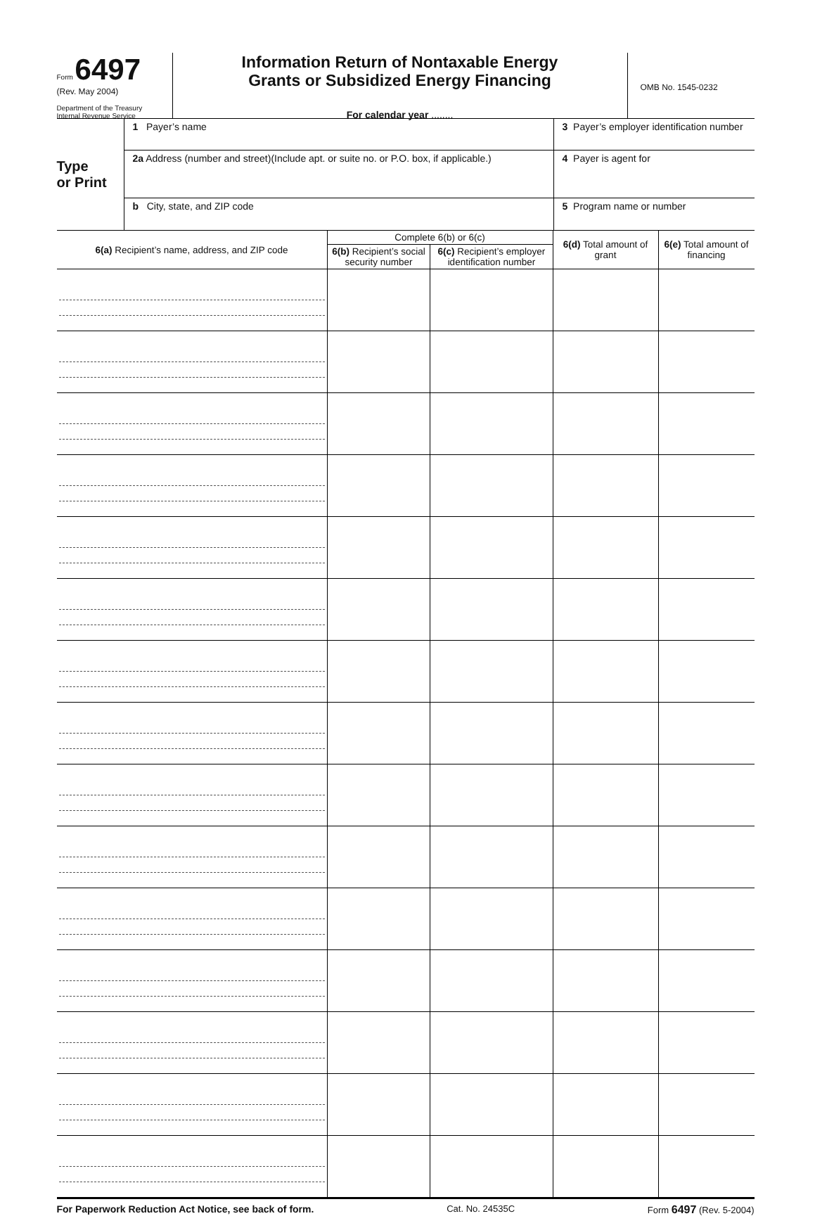Form 6497
(Rev. May 2004)
Department of the Treasury
Internal Revenue Service
Information Return of Nontaxable Energy
Grants or Subsidized Energy Financing
For calendar year ........
OMB No. 1545-0232
Type
or Print
1 Payer’s name
2a Address (number and street)(Include apt. or suite no. or P.O. box, if applicable.)
b City, state, and ZIP code
3 Payer’s employer identification number
4 Payer is agent for
5 Program name or number
| 6(a) Recipient’s name, address, and ZIP code | Complete 6(b) or 6(c) | | 6(d) Total amount of grant | 6(e) Total amount of financing |
| --- | --- | --- | --- | --- |
| | 6(b) Recipient’s social security number | 6(c) Recipient’s employer identification number | | |
For Paperwork Reduction Act Notice, see back of form. Cat. No. 24535C Form 6497 (Rev. 5-2004)